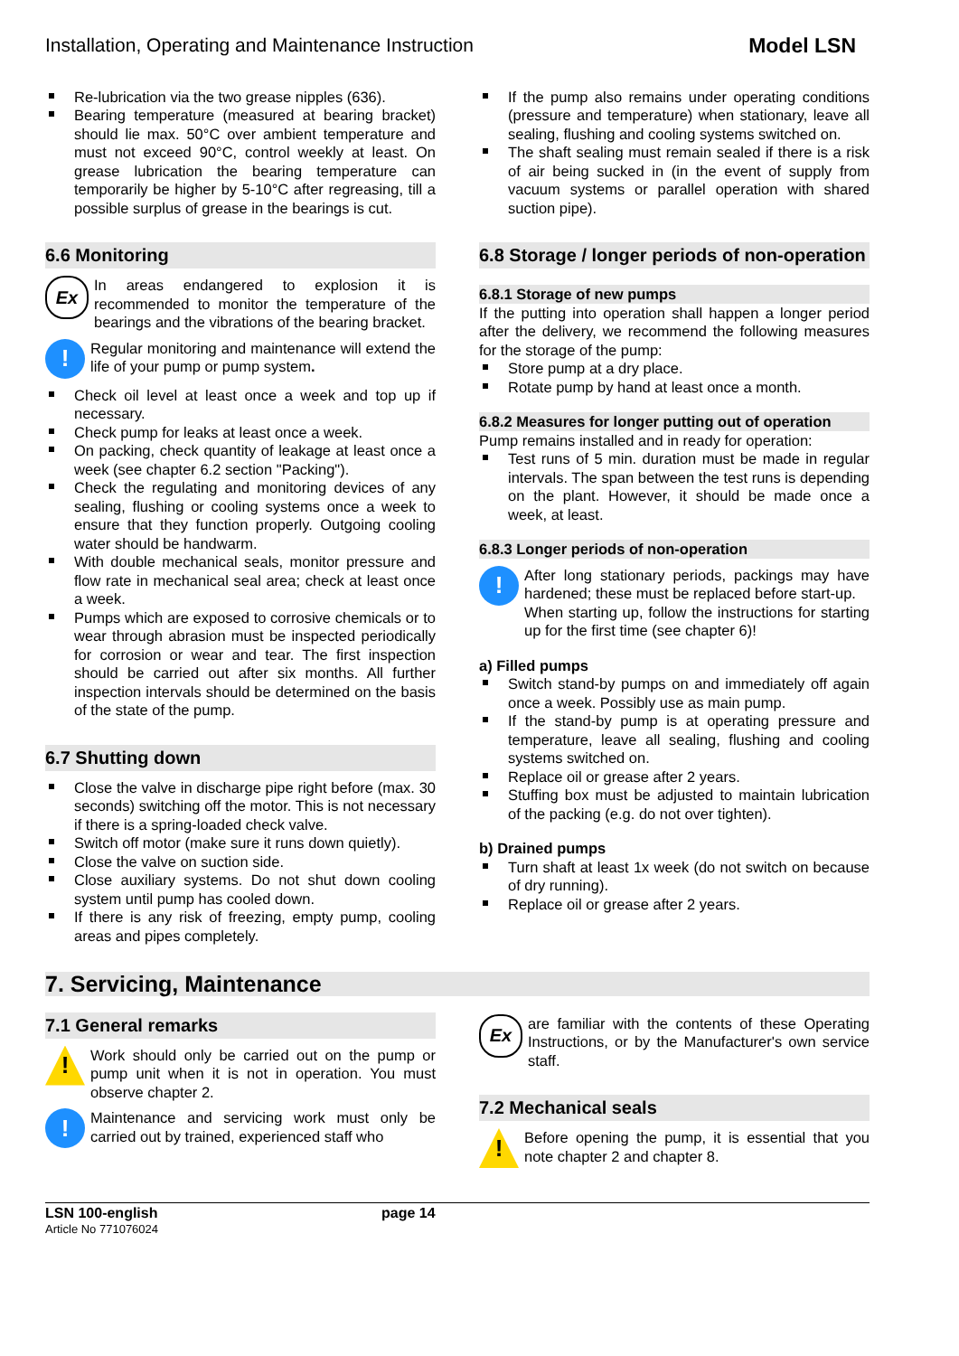Installation, Operating and Maintenance Instruction Model LSN
Re-lubrication via the two grease nipples (636).
Bearing temperature (measured at bearing bracket) should lie max. 50°C over ambient temperature and must not exceed 90°C, control weekly at least. On grease lubrication the bearing temperature can temporarily be higher by 5-10°C after regreasing, till a possible surplus of grease in the bearings is cut.
6.6 Monitoring
Ex
In areas endangered to explosion it is recommended to monitor the temperature of the bearings and the vibrations of the bearing bracket.
!
Regular monitoring and maintenance will extend the life of your pump or pump system.
Check oil level at least once a week and top up if necessary.
Check pump for leaks at least once a week.
On packing, check quantity of leakage at least once a week (see chapter 6.2 section "Packing").
Check the regulating and monitoring devices of any sealing, flushing or cooling systems once a week to ensure that they function properly. Outgoing cooling water should be handwarm.
With double mechanical seals, monitor pressure and flow rate in mechanical seal area; check at least once a week.
Pumps which are exposed to corrosive chemicals or to wear through abrasion must be inspected periodically for corrosion or wear and tear. The first inspection should be carried out after six months. All further inspection intervals should be determined on the basis of the state of the pump.
6.7 Shutting down
Close the valve in discharge pipe right before (max. 30 seconds) switching off the motor. This is not necessary if there is a spring-loaded check valve.
Switch off motor (make sure it runs down quietly).
Close the valve on suction side.
Close auxiliary systems. Do not shut down cooling system until pump has cooled down.
If there is any risk of freezing, empty pump, cooling areas and pipes completely.
If the pump also remains under operating conditions (pressure and temperature) when stationary, leave all sealing, flushing and cooling systems switched on.
The shaft sealing must remain sealed if there is a risk of air being sucked in (in the event of supply from vacuum systems or parallel operation with shared suction pipe).
6.8 Storage / longer periods of non-operation
6.8.1 Storage of new pumps
If the putting into operation shall happen a longer period after the delivery, we recommend the following measures for the storage of the pump:
Store pump at a dry place.
Rotate pump by hand at least once a month.
6.8.2 Measures for longer putting out of operation
Pump remains installed and in ready for operation:
Test runs of 5 min. duration must be made in regular intervals. The span between the test runs is depending on the plant. However, it should be made once a week, at least.
6.8.3 Longer periods of non-operation
!
After long stationary periods, packings may have hardened; these must be replaced before start-up.
When starting up, follow the instructions for starting up for the first time (see chapter 6)!
a) Filled pumps
Switch stand-by pumps on and immediately off again once a week. Possibly use as main pump.
If the stand-by pump is at operating pressure and temperature, leave all sealing, flushing and cooling systems switched on.
Replace oil or grease after 2 years.
Stuffing box must be adjusted to maintain lubrication of the packing (e.g. do not over tighten).
b) Drained pumps
Turn shaft at least 1x week (do not switch on because of dry running).
Replace oil or grease after 2 years.
7. Servicing, Maintenance
7.1 General remarks
!
Work should only be carried out on the pump or pump unit when it is not in operation. You must observe chapter 2.
!
Maintenance and servicing work must only be carried out by trained, experienced staff who
Ex
are familiar with the contents of these Operating Instructions, or by the Manufacturer's own service staff.
7.2 Mechanical seals
!
Before opening the pump, it is essential that you note chapter 2 and chapter 8.
LSN 100-english
Article No 771076024
page 14